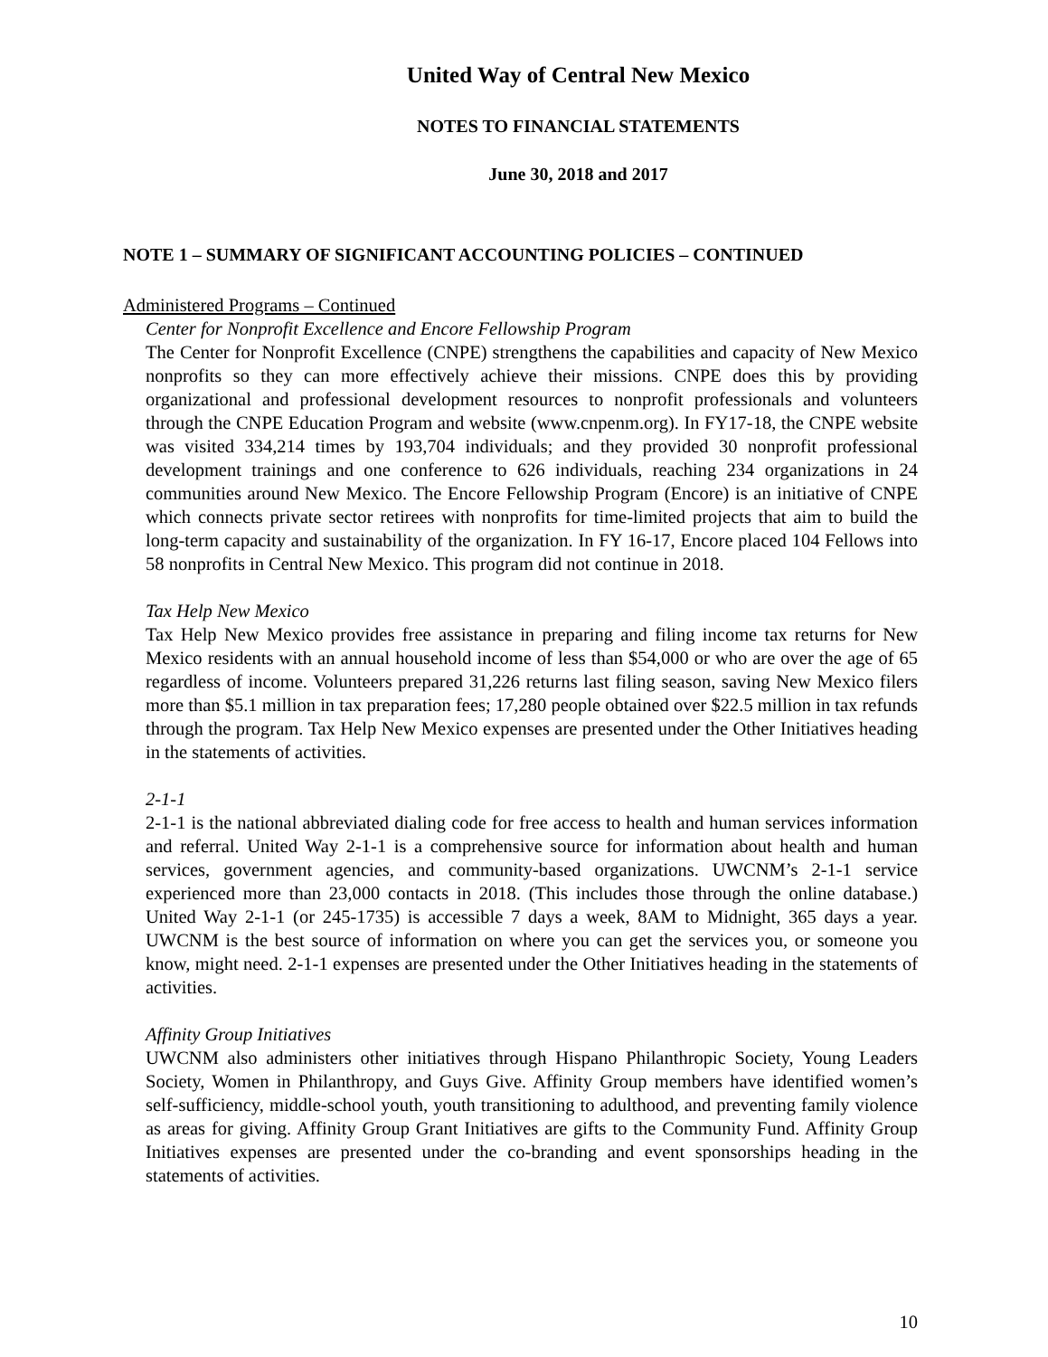United Way of Central New Mexico
NOTES TO FINANCIAL STATEMENTS
June 30, 2018 and 2017
NOTE 1 – SUMMARY OF SIGNIFICANT ACCOUNTING POLICIES – CONTINUED
Administered Programs – Continued
Center for Nonprofit Excellence and Encore Fellowship Program
The Center for Nonprofit Excellence (CNPE) strengthens the capabilities and capacity of New Mexico nonprofits so they can more effectively achieve their missions. CNPE does this by providing organizational and professional development resources to nonprofit professionals and volunteers through the CNPE Education Program and website (www.cnpenm.org). In FY17-18, the CNPE website was visited 334,214 times by 193,704 individuals; and they provided 30 nonprofit professional development trainings and one conference to 626 individuals, reaching 234 organizations in 24 communities around New Mexico. The Encore Fellowship Program (Encore) is an initiative of CNPE which connects private sector retirees with nonprofits for time-limited projects that aim to build the long-term capacity and sustainability of the organization. In FY 16-17, Encore placed 104 Fellows into 58 nonprofits in Central New Mexico. This program did not continue in 2018.
Tax Help New Mexico
Tax Help New Mexico provides free assistance in preparing and filing income tax returns for New Mexico residents with an annual household income of less than $54,000 or who are over the age of 65 regardless of income. Volunteers prepared 31,226 returns last filing season, saving New Mexico filers more than $5.1 million in tax preparation fees; 17,280 people obtained over $22.5 million in tax refunds through the program. Tax Help New Mexico expenses are presented under the Other Initiatives heading in the statements of activities.
2-1-1
2-1-1 is the national abbreviated dialing code for free access to health and human services information and referral. United Way 2-1-1 is a comprehensive source for information about health and human services, government agencies, and community-based organizations. UWCNM’s 2-1-1 service experienced more than 23,000 contacts in 2018. (This includes those through the online database.) United Way 2-1-1 (or 245-1735) is accessible 7 days a week, 8AM to Midnight, 365 days a year. UWCNM is the best source of information on where you can get the services you, or someone you know, might need. 2-1-1 expenses are presented under the Other Initiatives heading in the statements of activities.
Affinity Group Initiatives
UWCNM also administers other initiatives through Hispano Philanthropic Society, Young Leaders Society, Women in Philanthropy, and Guys Give. Affinity Group members have identified women’s self-sufficiency, middle-school youth, youth transitioning to adulthood, and preventing family violence as areas for giving. Affinity Group Grant Initiatives are gifts to the Community Fund. Affinity Group Initiatives expenses are presented under the co-branding and event sponsorships heading in the statements of activities.
10